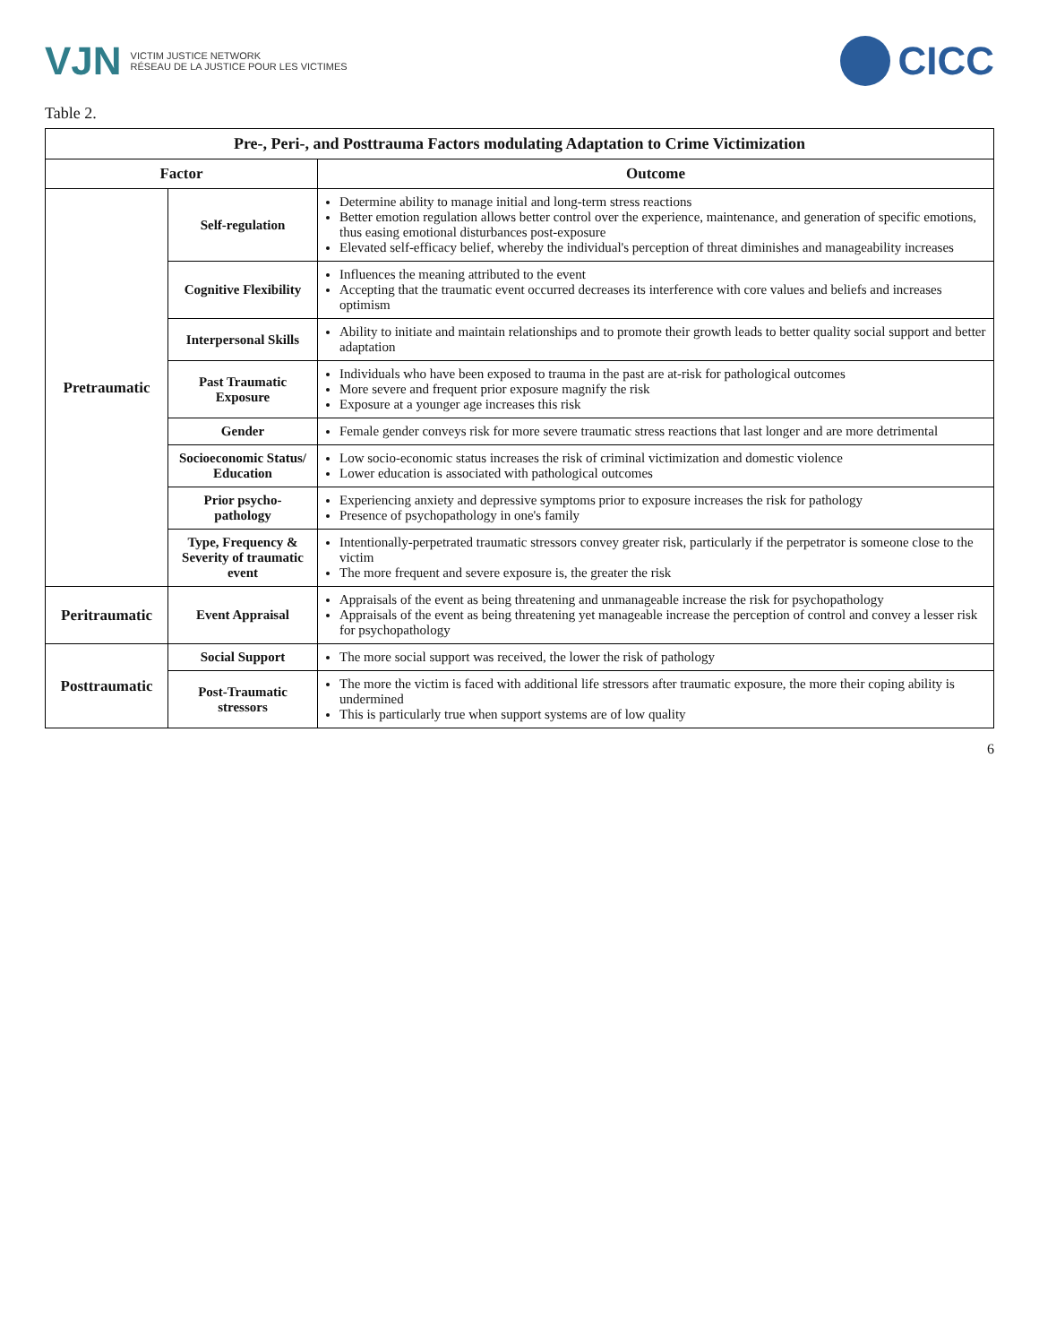VJN VICTIM JUSTICE NETWORK
RÉSEAU DE LA JUSTICE POUR LES VICTIMES
CICC
Table 2.
| Pre-, Peri-, and Posttrauma Factors modulating Adaptation to Crime Victimization | | |
| Factor | | Outcome |
| Pretraumatic | Self-regulation | Determine ability to manage initial and long-term stress reactions Better emotion regulation allows better control over the experience, maintenance, and generation of specific emotions, thus easing emotional disturbances post-exposure Elevated self-efficacy belief, whereby the individual's perception of threat diminishes and manageability increases |
| | Cognitive Flexibility | Influences the meaning attributed to the event Accepting that the traumatic event occurred decreases its interference with core values and beliefs and increases optimism |
| | Interpersonal Skills | Ability to initiate and maintain relationships and to promote their growth leads to better quality social support and better adaptation |
| | Past Traumatic Exposure | Individuals who have been exposed to trauma in the past are at-risk for pathological outcomes More severe and frequent prior exposure magnify the risk Exposure at a younger age increases this risk |
| | Gender | Female gender conveys risk for more severe traumatic stress reactions that last longer and are more detrimental |
| | Socioeconomic Status/ Education | Low socio-economic status increases the risk of criminal victimization and domestic violence Lower education is associated with pathological outcomes |
| | Prior psycho-pathology | Experiencing anxiety and depressive symptoms prior to exposure increases the risk for pathology Presence of psychopathology in one's family |
| | Type, Frequency & Severity of traumatic event | Intentionally-perpetrated traumatic stressors convey greater risk, particularly if the perpetrator is someone close to the victim The more frequent and severe exposure is, the greater the risk |
| Peritraumatic | Event Appraisal | Appraisals of the event as being threatening and unmanageable increase the risk for psychopathology Appraisals of the event as being threatening yet manageable increase the perception of control and convey a lesser risk for psychopathology |
| Posttraumatic | Social Support | The more social support was received, the lower the risk of pathology |
| | Post-Traumatic stressors | The more the victim is faced with additional life stressors after traumatic exposure, the more their coping ability is undermined This is particularly true when support systems are of low quality |
6